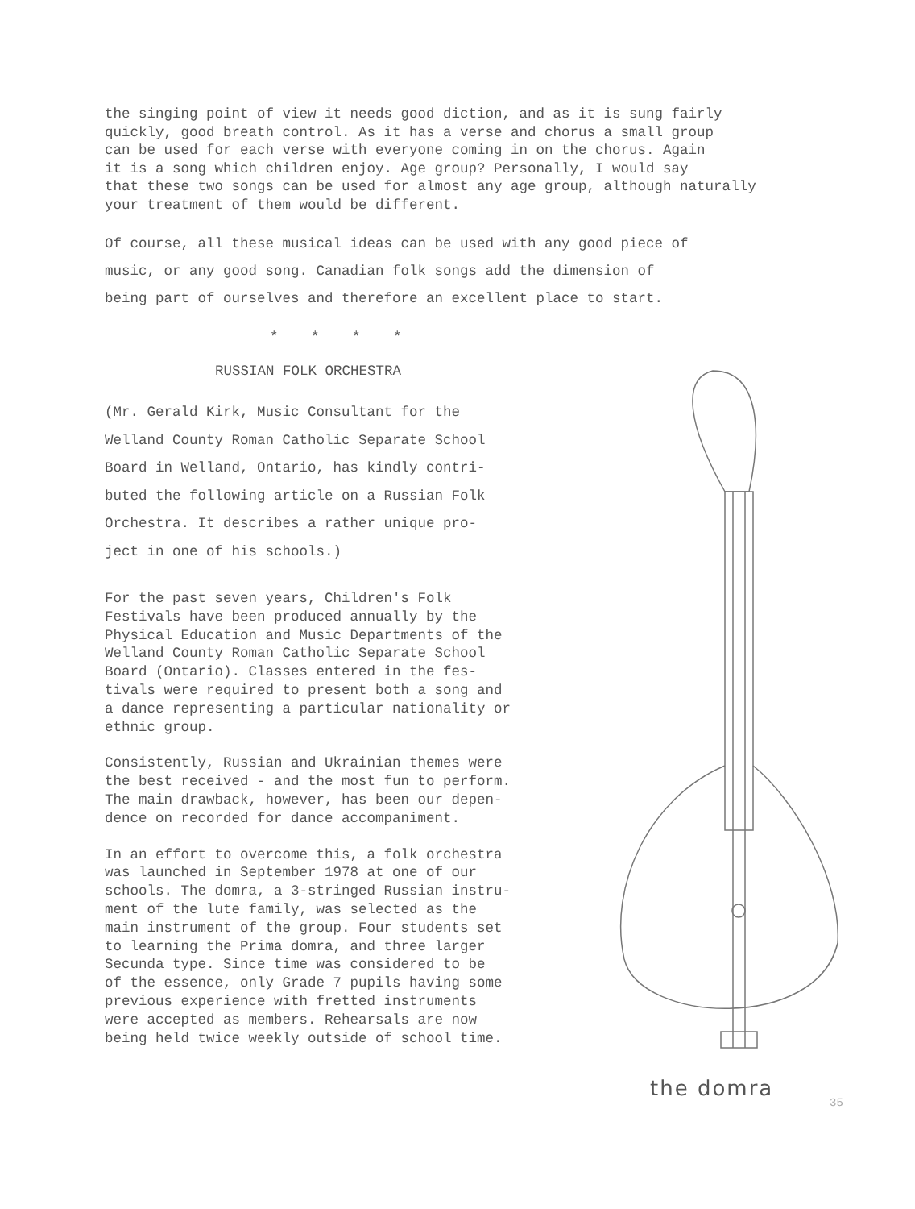the singing point of view it needs good diction, and as it is sung fairly
quickly, good breath control. As it has a verse and chorus a small group
can be used for each verse with everyone coming in on the chorus. Again
it is a song which children enjoy. Age group? Personally, I would say
that these two songs can be used for almost any age group, although naturally
your treatment of them would be different.
Of course, all these musical ideas can be used with any good piece of
music, or any good song. Canadian folk songs add the dimension of
being part of ourselves and therefore an excellent place to start.
* * * *
RUSSIAN FOLK ORCHESTRA
(Mr. Gerald Kirk, Music Consultant for the
Welland County Roman Catholic Separate School
Board in Welland, Ontario, has kindly contri-
buted the following article on a Russian Folk
Orchestra. It describes a rather unique pro-
ject in one of his schools.)
For the past seven years, Children's Folk
Festivals have been produced annually by the
Physical Education and Music Departments of the
Welland County Roman Catholic Separate School
Board (Ontario). Classes entered in the fes-
tivals were required to present both a song and
a dance representing a particular nationality or
ethnic group.
Consistently, Russian and Ukrainian themes were
the best received - and the most fun to perform.
The main drawback, however, has been our depen-
dence on recorded for dance accompaniment.
In an effort to overcome this, a folk orchestra
was launched in September 1978 at one of our
schools. The domra, a 3-stringed Russian instru-
ment of the lute family, was selected as the
main instrument of the group. Four students set
to learning the Prima domra, and three larger
Secunda type. Since time was considered to be
of the essence, only Grade 7 pupils having some
previous experience with fretted instruments
were accepted as members. Rehearsals are now
being held twice weekly outside of school time.
the domra
35